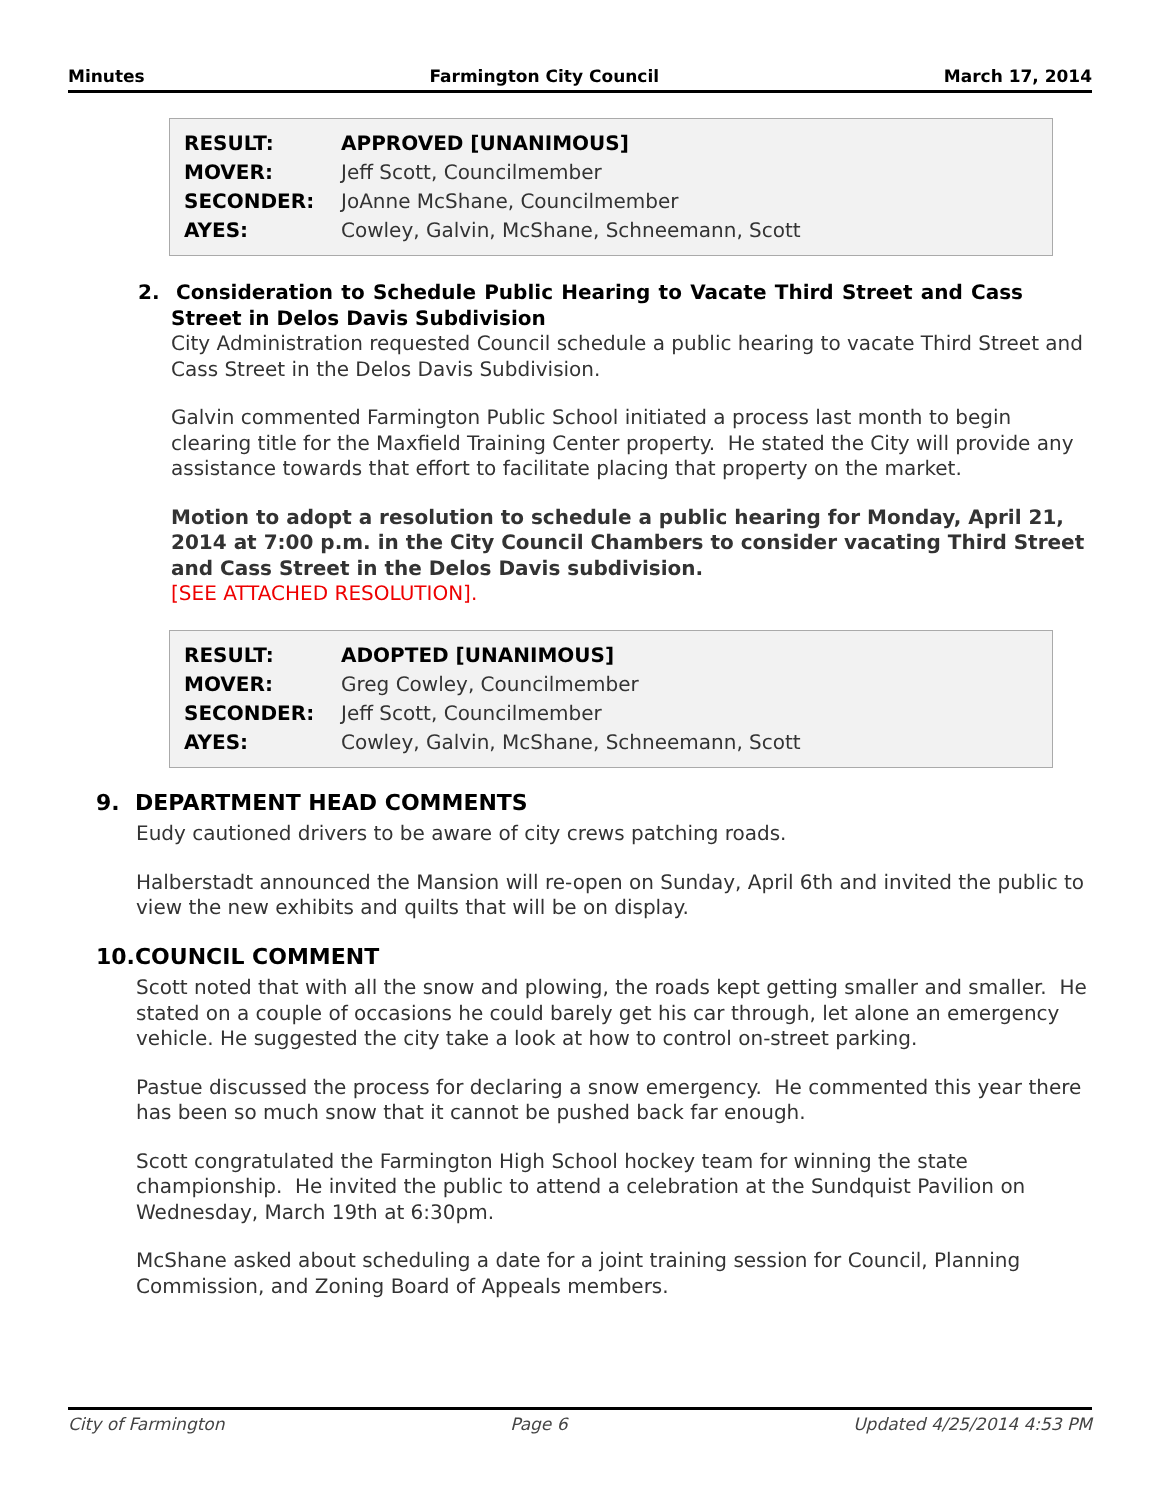Minutes Farmington City Council March 17, 2014
| RESULT: | APPROVED [UNANIMOUS] |
| MOVER: | Jeff Scott, Councilmember |
| SECONDER: | JoAnne McShane, Councilmember |
| AYES: | Cowley, Galvin, McShane, Schneemann, Scott |
2. Consideration to Schedule Public Hearing to Vacate Third Street and Cass Street in Delos Davis Subdivision
City Administration requested Council schedule a public hearing to vacate Third Street and Cass Street in the Delos Davis Subdivision.
Galvin commented Farmington Public School initiated a process last month to begin clearing title for the Maxfield Training Center property. He stated the City will provide any assistance towards that effort to facilitate placing that property on the market.
Motion to adopt a resolution to schedule a public hearing for Monday, April 21, 2014 at 7:00 p.m. in the City Council Chambers to consider vacating Third Street and Cass Street in the Delos Davis subdivision.
[SEE ATTACHED RESOLUTION].
| RESULT: | ADOPTED [UNANIMOUS] |
| MOVER: | Greg Cowley, Councilmember |
| SECONDER: | Jeff Scott, Councilmember |
| AYES: | Cowley, Galvin, McShane, Schneemann, Scott |
9. DEPARTMENT HEAD COMMENTS
Eudy cautioned drivers to be aware of city crews patching roads.
Halberstadt announced the Mansion will re-open on Sunday, April 6th and invited the public to view the new exhibits and quilts that will be on display.
10.COUNCIL COMMENT
Scott noted that with all the snow and plowing, the roads kept getting smaller and smaller. He stated on a couple of occasions he could barely get his car through, let alone an emergency vehicle. He suggested the city take a look at how to control on-street parking.
Pastue discussed the process for declaring a snow emergency. He commented this year there has been so much snow that it cannot be pushed back far enough.
Scott congratulated the Farmington High School hockey team for winning the state championship. He invited the public to attend a celebration at the Sundquist Pavilion on Wednesday, March 19th at 6:30pm.
McShane asked about scheduling a date for a joint training session for Council, Planning Commission, and Zoning Board of Appeals members.
City of Farmington Page 6 Updated 4/25/2014 4:53 PM